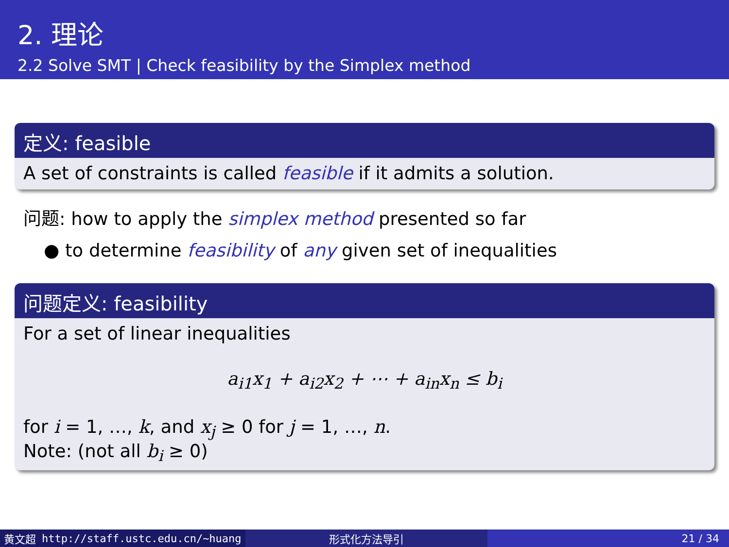2. 理论
2.2 Solve SMT | Check feasibility by the Simplex method
定义: feasible
A set of constraints is called feasible if it admits a solution.
问题: how to apply the simplex method presented so far
● to determine feasibility of any given set of inequalities
问题定义: feasibility
For a set of linear inequalities
a<sub>i1</sub>x<sub>1</sub> + a<sub>i2</sub>x<sub>2</sub> + ⋯ + a<sub>in</sub>x<sub>n</sub> ≤ b<sub>i</sub>
for i = 1, …, k, and x<sub>j</sub> ≥ 0 for j = 1, …, n.
Note: (not all b<sub>i</sub> ≥ 0)
黄文超 http://staff.ustc.edu.cn/~huang 形式化方法导引 21 / 34